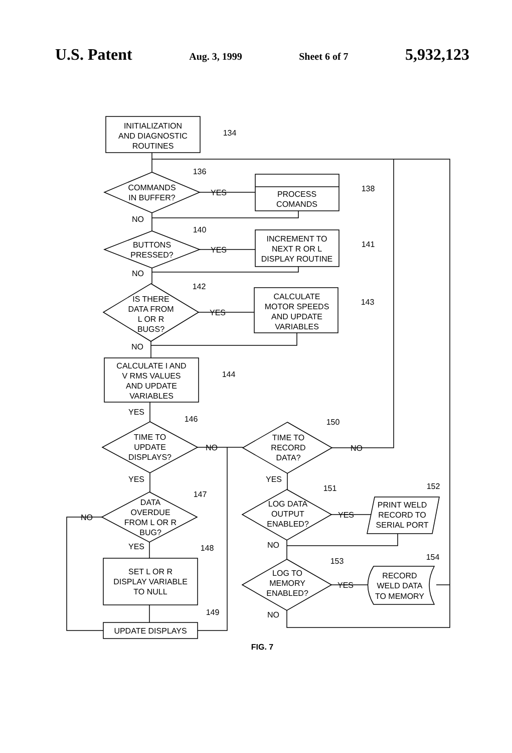U.S. Patent Aug. 3, 1999 Sheet 6 of 7 5,932,123
INITIALIZATION AND DIAGNOSTIC ROUTINES
134
COMMANDS IN BUFFER?
136
YES
PROCESS COMANDS
138
NO
BUTTONS PRESSED?
140
YES
INCREMENT TO NEXT R OR L DISPLAY ROUTINE
141
NO
IS THERE DATA FROM L OR R BUGS?
142
YES
CALCULATE MOTOR SPEEDS AND UPDATE VARIABLES
143
NO
CALCULATE I AND V RMS VALUES AND UPDATE VARIABLES
144
YES
TIME TO UPDATE DISPLAYS?
146
NO
TIME TO RECORD DATA?
150
NO
YES
YES
DATA OVERDUE FROM L OR R BUG?
147
NO
LOG DATA OUTPUT ENABLED?
151
YES
PRINT WELD RECORD TO SERIAL PORT
152
YES
NO
148
SET L OR R DISPLAY VARIABLE TO NULL
LOG TO MEMORY ENABLED?
153
YES
RECORD WELD DATA TO MEMORY
154
NO
149
UPDATE DISPLAYS
FIG. 7